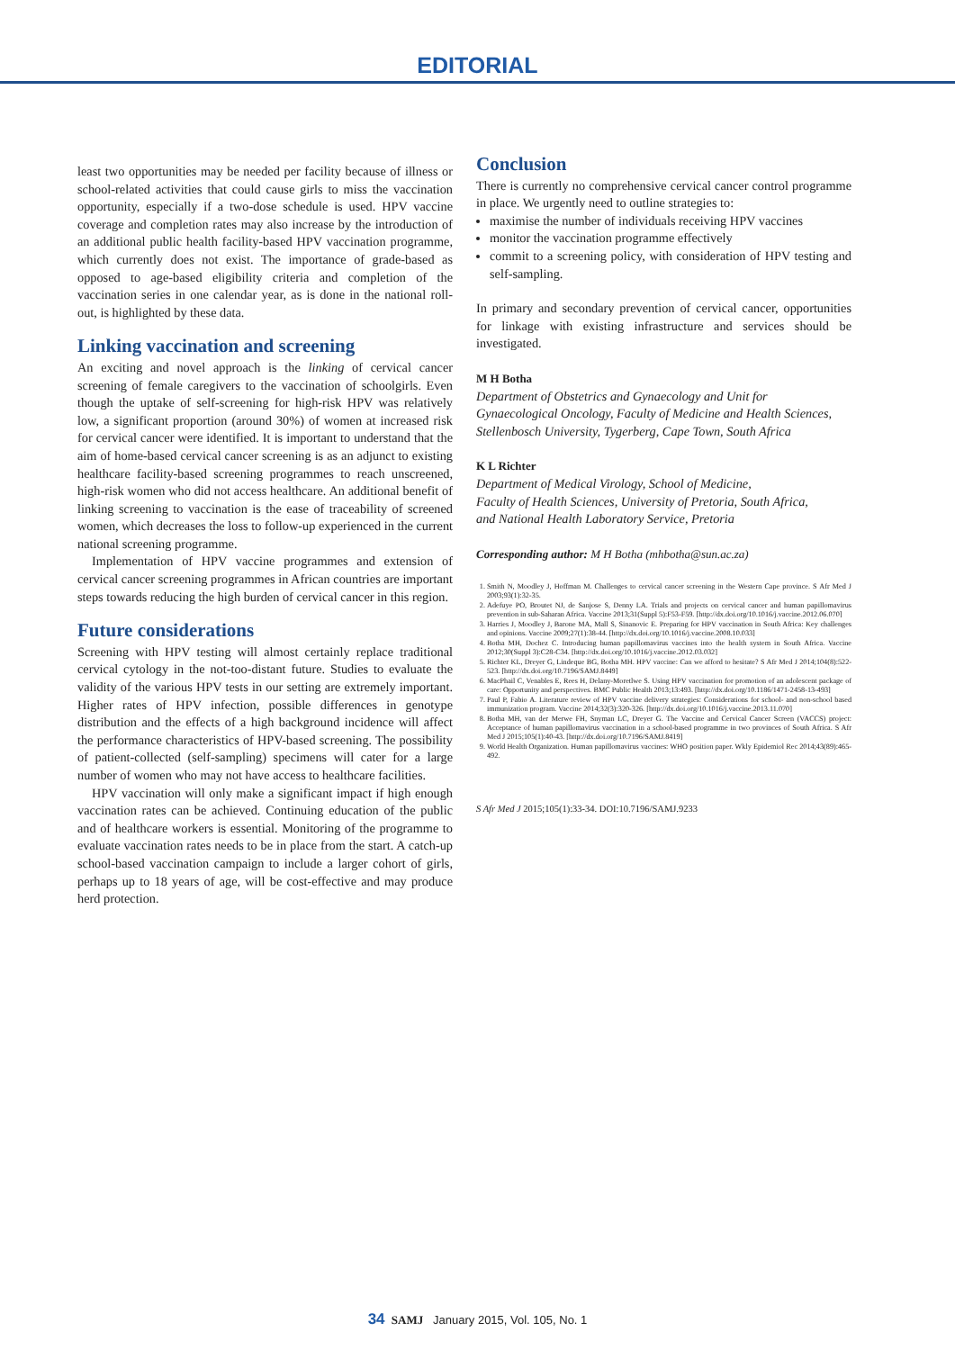EDITORIAL
least two opportunities may be needed per facility because of illness or school-related activities that could cause girls to miss the vaccination opportunity, especially if a two-dose schedule is used. HPV vaccine coverage and completion rates may also increase by the introduction of an additional public health facility-based HPV vaccination programme, which currently does not exist. The importance of grade-based as opposed to age-based eligibility criteria and completion of the vaccination series in one calendar year, as is done in the national roll-out, is highlighted by these data.
Linking vaccination and screening
An exciting and novel approach is the linking of cervical cancer screening of female caregivers to the vaccination of schoolgirls. Even though the uptake of self-screening for high-risk HPV was relatively low, a significant proportion (around 30%) of women at increased risk for cervical cancer were identified. It is important to understand that the aim of home-based cervical cancer screening is as an adjunct to existing healthcare facility-based screening programmes to reach unscreened, high-risk women who did not access healthcare. An additional benefit of linking screening to vaccination is the ease of traceability of screened women, which decreases the loss to follow-up experienced in the current national screening programme.
Implementation of HPV vaccine programmes and extension of cervical cancer screening programmes in African countries are important steps towards reducing the high burden of cervical cancer in this region.
Future considerations
Screening with HPV testing will almost certainly replace traditional cervical cytology in the not-too-distant future. Studies to evaluate the validity of the various HPV tests in our setting are extremely important. Higher rates of HPV infection, possible differences in genotype distribution and the effects of a high background incidence will affect the performance characteristics of HPV-based screening. The possibility of patient-collected (self-sampling) specimens will cater for a large number of women who may not have access to healthcare facilities.
HPV vaccination will only make a significant impact if high enough vaccination rates can be achieved. Continuing education of the public and of healthcare workers is essential. Monitoring of the programme to evaluate vaccination rates needs to be in place from the start. A catch-up school-based vaccination campaign to include a larger cohort of girls, perhaps up to 18 years of age, will be cost-effective and may produce herd protection.
Conclusion
There is currently no comprehensive cervical cancer control programme in place. We urgently need to outline strategies to:
maximise the number of individuals receiving HPV vaccines
monitor the vaccination programme effectively
commit to a screening policy, with consideration of HPV testing and self-sampling.
In primary and secondary prevention of cervical cancer, opportunities for linkage with existing infrastructure and services should be investigated.
M H Botha
Department of Obstetrics and Gynaecology and Unit for Gynaecological Oncology, Faculty of Medicine and Health Sciences, Stellenbosch University, Tygerberg, Cape Town, South Africa
K L Richter
Department of Medical Virology, School of Medicine,
Faculty of Health Sciences, University of Pretoria, South Africa,
and National Health Laboratory Service, Pretoria
Corresponding author: M H Botha (mhbotha@sun.ac.za)
1. Smith N, Moodley J, Hoffman M. Challenges to cervical cancer screening in the Western Cape province. S Afr Med J 2003;93(1):32-35.
2. Adefuye PO, Broutet NJ, de Sanjose S, Denny LA. Trials and projects on cervical cancer and human papillomavirus prevention in sub-Saharan Africa. Vaccine 2013;31(Suppl 5):F53-F59. [http://dx.doi.org/10.1016/j.vaccine.2012.06.070]
3. Harries J, Moodley J, Barone MA, Mall S, Sinanovic E. Preparing for HPV vaccination in South Africa: Key challenges and opinions. Vaccine 2009;27(1):38-44. [http://dx.doi.org/10.1016/j.vaccine.2008.10.033]
4. Botha MH, Dochez C. Introducing human papillomavirus vaccines into the health system in South Africa. Vaccine 2012;30(Suppl 3):C28-C34. [http://dx.doi.org/10.1016/j.vaccine.2012.03.032]
5. Richter KL, Dreyer G, Lindeque BG, Botha MH. HPV vaccine: Can we afford to hesitate? S Afr Med J 2014;104(8):522-523. [http://dx.doi.org/10.7196/SAMJ.8449]
6. MacPhail C, Venables E, Rees H, Delany-Moretlwe S. Using HPV vaccination for promotion of an adolescent package of care: Opportunity and perspectives. BMC Public Health 2013;13:493. [http://dx.doi.org/10.1186/1471-2458-13-493]
7. Paul P, Fabio A. Literature review of HPV vaccine delivery strategies: Considerations for school- and non-school based immunization program. Vaccine 2014;32(3):320-326. [http://dx.doi.org/10.1016/j.vaccine.2013.11.070]
8. Botha MH, van der Merwe FH, Snyman LC, Dreyer G. The Vaccine and Cervical Cancer Screen (VACCS) project: Acceptance of human papillomavirus vaccination in a school-based programme in two provinces of South Africa. S Afr Med J 2015;105(1):40-43. [http://dx.doi.org/10.7196/SAMJ.8419]
9. World Health Organization. Human papillomavirus vaccines: WHO position paper. Wkly Epidemiol Rec 2014;43(89):465-492.
S Afr Med J 2015;105(1):33-34. DOI:10.7196/SAMJ.9233
34 SAMJ January 2015, Vol. 105, No. 1